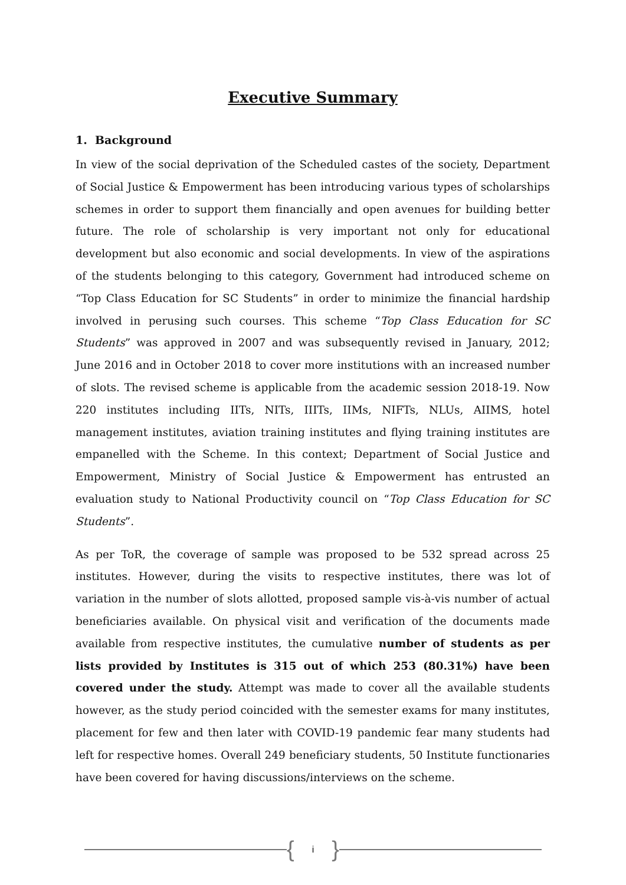Executive Summary
1. Background
In view of the social deprivation of the Scheduled castes of the society, Department of Social Justice & Empowerment has been introducing various types of scholarships schemes in order to support them financially and open avenues for building better future. The role of scholarship is very important not only for educational development but also economic and social developments. In view of the aspirations of the students belonging to this category, Government had introduced scheme on “Top Class Education for SC Students” in order to minimize the financial hardship involved in perusing such courses. This scheme “Top Class Education for SC Students” was approved in 2007 and was subsequently revised in January, 2012; June 2016 and in October 2018 to cover more institutions with an increased number of slots. The revised scheme is applicable from the academic session 2018-19. Now 220 institutes including IITs, NITs, IIITs, IIMs, NIFTs, NLUs, AIIMS, hotel management institutes, aviation training institutes and flying training institutes are empanelled with the Scheme. In this context; Department of Social Justice and Empowerment, Ministry of Social Justice & Empowerment has entrusted an evaluation study to National Productivity council on “Top Class Education for SC Students”.
As per ToR, the coverage of sample was proposed to be 532 spread across 25 institutes. However, during the visits to respective institutes, there was lot of variation in the number of slots allotted, proposed sample vis-à-vis number of actual beneficiaries available. On physical visit and verification of the documents made available from respective institutes, the cumulative number of students as per lists provided by Institutes is 315 out of which 253 (80.31%) have been covered under the study. Attempt was made to cover all the available students however, as the study period coincided with the semester exams for many institutes, placement for few and then later with COVID-19 pandemic fear many students had left for respective homes. Overall 249 beneficiary students, 50 Institute functionaries have been covered for having discussions/interviews on the scheme.
{ i }